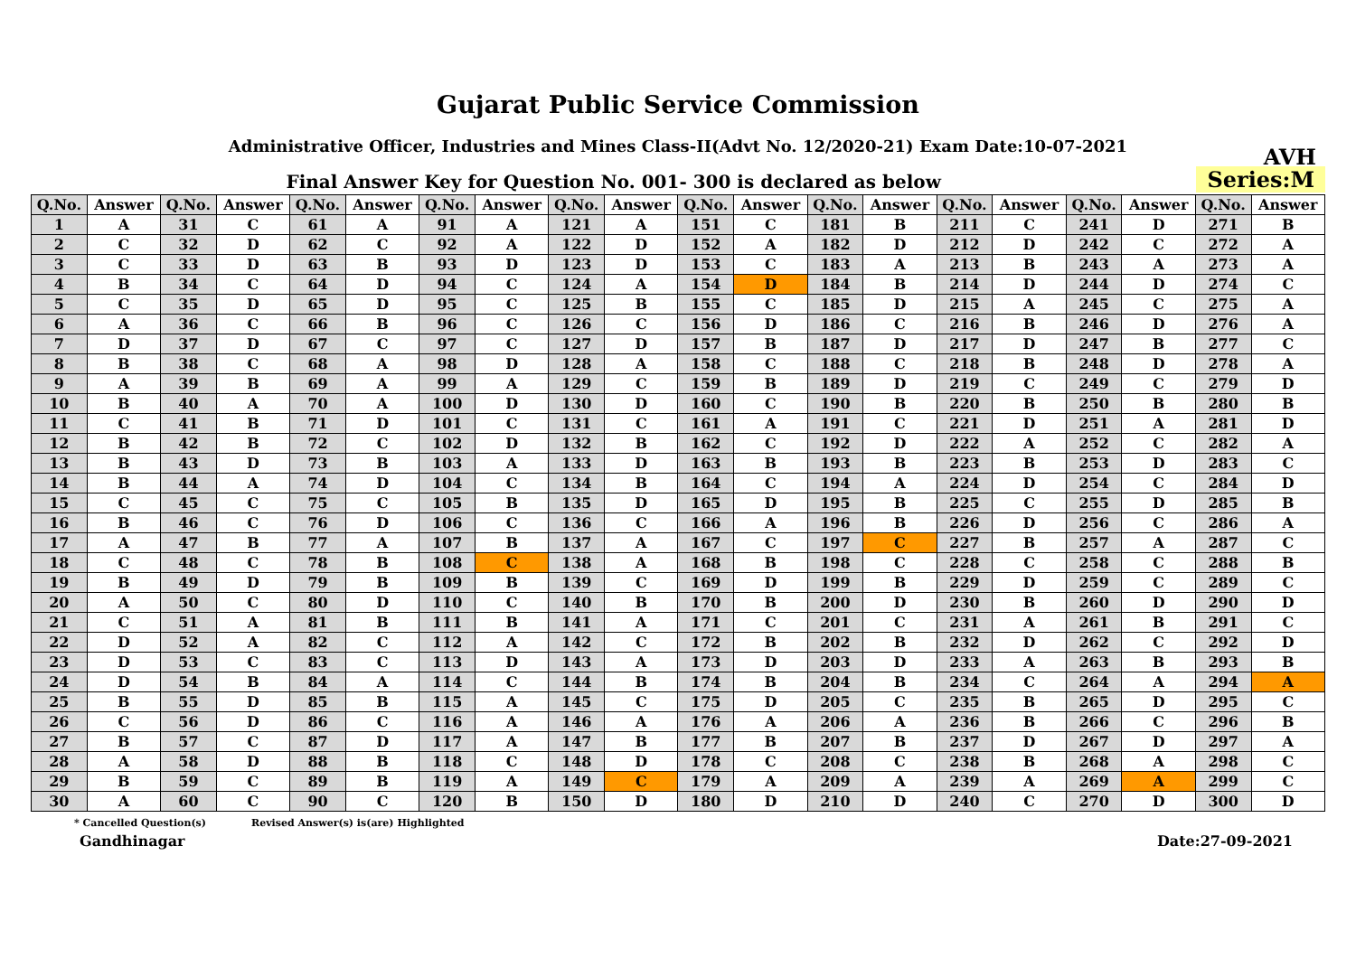Gujarat Public Service Commission
Administrative Officer, Industries and Mines Class-II(Advt No. 12/2020-21) Exam Date:10-07-2021 AVH
Final Answer Key for Question No. 001- 300 is declared as below
Series:M
| Q.No. | Answer | Q.No. | Answer | Q.No. | Answer | Q.No. | Answer | Q.No. | Answer | Q.No. | Answer | Q.No. | Answer | Q.No. | Answer | Q.No. | Answer | Q.No. | Answer |
| --- | --- | --- | --- | --- | --- | --- | --- | --- | --- | --- | --- | --- | --- | --- | --- | --- | --- | --- | --- |
| 1 | A | 31 | C | 61 | A | 91 | A | 121 | A | 151 | C | 181 | B | 211 | C | 241 | D | 271 | B |
| 2 | C | 32 | D | 62 | C | 92 | A | 122 | D | 152 | A | 182 | D | 212 | D | 242 | C | 272 | A |
| 3 | C | 33 | D | 63 | B | 93 | D | 123 | D | 153 | C | 183 | A | 213 | B | 243 | A | 273 | A |
| 4 | B | 34 | C | 64 | D | 94 | C | 124 | A | 154 | D | 184 | B | 214 | D | 244 | D | 274 | C |
| 5 | C | 35 | D | 65 | D | 95 | C | 125 | B | 155 | C | 185 | D | 215 | A | 245 | C | 275 | A |
| 6 | A | 36 | C | 66 | B | 96 | C | 126 | C | 156 | D | 186 | C | 216 | B | 246 | D | 276 | A |
| 7 | D | 37 | D | 67 | C | 97 | C | 127 | D | 157 | B | 187 | D | 217 | D | 247 | B | 277 | C |
| 8 | B | 38 | C | 68 | A | 98 | D | 128 | A | 158 | C | 188 | C | 218 | B | 248 | D | 278 | A |
| 9 | A | 39 | B | 69 | A | 99 | A | 129 | C | 159 | B | 189 | D | 219 | C | 249 | C | 279 | D |
| 10 | B | 40 | A | 70 | A | 100 | D | 130 | D | 160 | C | 190 | B | 220 | B | 250 | B | 280 | B |
| 11 | C | 41 | B | 71 | D | 101 | C | 131 | C | 161 | A | 191 | C | 221 | D | 251 | A | 281 | D |
| 12 | B | 42 | B | 72 | C | 102 | D | 132 | B | 162 | C | 192 | D | 222 | A | 252 | C | 282 | A |
| 13 | B | 43 | D | 73 | B | 103 | A | 133 | D | 163 | B | 193 | B | 223 | B | 253 | D | 283 | C |
| 14 | B | 44 | A | 74 | D | 104 | C | 134 | B | 164 | C | 194 | A | 224 | D | 254 | C | 284 | D |
| 15 | C | 45 | C | 75 | C | 105 | B | 135 | D | 165 | D | 195 | B | 225 | C | 255 | D | 285 | B |
| 16 | B | 46 | C | 76 | D | 106 | C | 136 | C | 166 | A | 196 | B | 226 | D | 256 | C | 286 | A |
| 17 | A | 47 | B | 77 | A | 107 | B | 137 | A | 167 | C | 197 | C | 227 | B | 257 | A | 287 | C |
| 18 | C | 48 | C | 78 | B | 108 | C | 138 | A | 168 | B | 198 | C | 228 | C | 258 | C | 288 | B |
| 19 | B | 49 | D | 79 | B | 109 | B | 139 | C | 169 | D | 199 | B | 229 | D | 259 | C | 289 | C |
| 20 | A | 50 | C | 80 | D | 110 | C | 140 | B | 170 | B | 200 | D | 230 | B | 260 | D | 290 | D |
| 21 | C | 51 | A | 81 | B | 111 | B | 141 | A | 171 | C | 201 | C | 231 | A | 261 | B | 291 | C |
| 22 | D | 52 | A | 82 | C | 112 | A | 142 | C | 172 | B | 202 | B | 232 | D | 262 | C | 292 | D |
| 23 | D | 53 | C | 83 | C | 113 | D | 143 | A | 173 | D | 203 | D | 233 | A | 263 | B | 293 | B |
| 24 | D | 54 | B | 84 | A | 114 | C | 144 | B | 174 | B | 204 | B | 234 | C | 264 | A | 294 | A |
| 25 | B | 55 | D | 85 | B | 115 | A | 145 | C | 175 | D | 205 | C | 235 | B | 265 | D | 295 | C |
| 26 | C | 56 | D | 86 | C | 116 | A | 146 | A | 176 | A | 206 | A | 236 | B | 266 | C | 296 | B |
| 27 | B | 57 | C | 87 | D | 117 | A | 147 | B | 177 | B | 207 | B | 237 | D | 267 | D | 297 | A |
| 28 | A | 58 | D | 88 | B | 118 | C | 148 | D | 178 | C | 208 | C | 238 | B | 268 | A | 298 | C |
| 29 | B | 59 | C | 89 | B | 119 | A | 149 | C | 179 | A | 209 | A | 239 | A | 269 | A | 299 | C |
| 30 | A | 60 | C | 90 | C | 120 | B | 150 | D | 180 | D | 210 | D | 240 | C | 270 | D | 300 | D |
* Cancelled Question(s) Revised Answer(s) is(are) Highlighted
Gandhinagar Date:27-09-2021